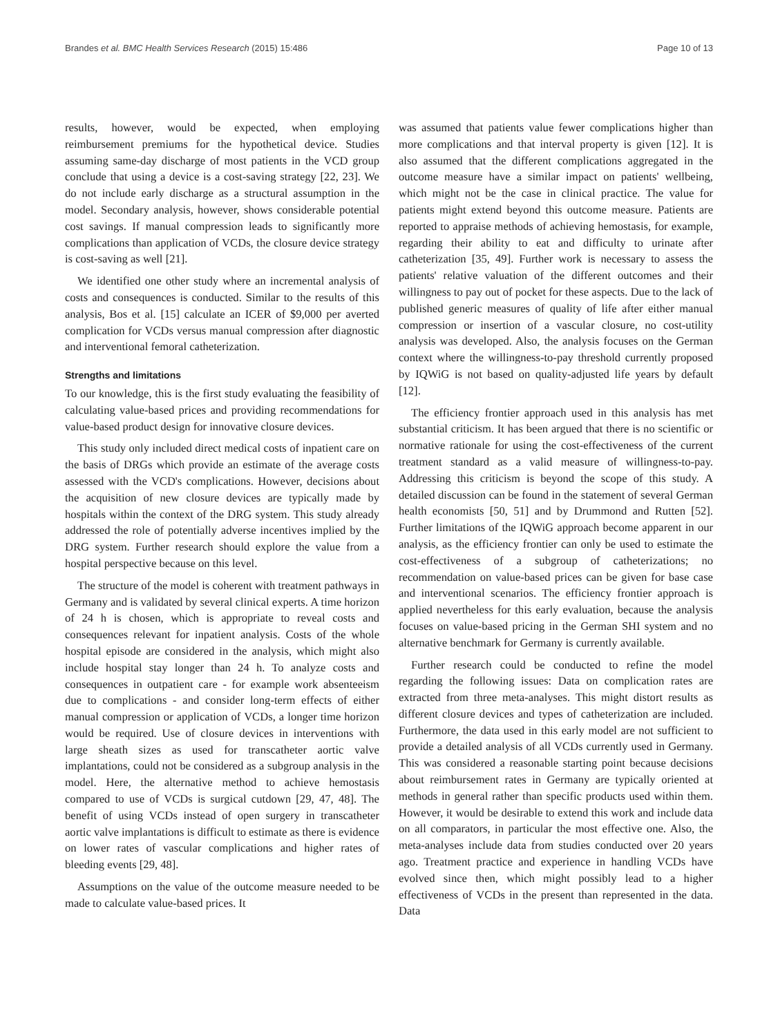Brandes et al. BMC Health Services Research (2015) 15:486 Page 10 of 13
results, however, would be expected, when employing reimbursement premiums for the hypothetical device. Studies assuming same-day discharge of most patients in the VCD group conclude that using a device is a cost-saving strategy [22, 23]. We do not include early discharge as a structural assumption in the model. Secondary analysis, however, shows considerable potential cost savings. If manual compression leads to significantly more complications than application of VCDs, the closure device strategy is cost-saving as well [21].
We identified one other study where an incremental analysis of costs and consequences is conducted. Similar to the results of this analysis, Bos et al. [15] calculate an ICER of $9,000 per averted complication for VCDs versus manual compression after diagnostic and interventional femoral catheterization.
Strengths and limitations
To our knowledge, this is the first study evaluating the feasibility of calculating value-based prices and providing recommendations for value-based product design for innovative closure devices.
This study only included direct medical costs of inpatient care on the basis of DRGs which provide an estimate of the average costs assessed with the VCD's complications. However, decisions about the acquisition of new closure devices are typically made by hospitals within the context of the DRG system. This study already addressed the role of potentially adverse incentives implied by the DRG system. Further research should explore the value from a hospital perspective because on this level.
The structure of the model is coherent with treatment pathways in Germany and is validated by several clinical experts. A time horizon of 24 h is chosen, which is appropriate to reveal costs and consequences relevant for inpatient analysis. Costs of the whole hospital episode are considered in the analysis, which might also include hospital stay longer than 24 h. To analyze costs and consequences in outpatient care - for example work absenteeism due to complications - and consider long-term effects of either manual compression or application of VCDs, a longer time horizon would be required. Use of closure devices in interventions with large sheath sizes as used for transcatheter aortic valve implantations, could not be considered as a subgroup analysis in the model. Here, the alternative method to achieve hemostasis compared to use of VCDs is surgical cutdown [29, 47, 48]. The benefit of using VCDs instead of open surgery in transcatheter aortic valve implantations is difficult to estimate as there is evidence on lower rates of vascular complications and higher rates of bleeding events [29, 48].
Assumptions on the value of the outcome measure needed to be made to calculate value-based prices. It
was assumed that patients value fewer complications higher than more complications and that interval property is given [12]. It is also assumed that the different complications aggregated in the outcome measure have a similar impact on patients' wellbeing, which might not be the case in clinical practice. The value for patients might extend beyond this outcome measure. Patients are reported to appraise methods of achieving hemostasis, for example, regarding their ability to eat and difficulty to urinate after catheterization [35, 49]. Further work is necessary to assess the patients' relative valuation of the different outcomes and their willingness to pay out of pocket for these aspects. Due to the lack of published generic measures of quality of life after either manual compression or insertion of a vascular closure, no cost-utility analysis was developed. Also, the analysis focuses on the German context where the willingness-to-pay threshold currently proposed by IQWiG is not based on quality-adjusted life years by default [12].
The efficiency frontier approach used in this analysis has met substantial criticism. It has been argued that there is no scientific or normative rationale for using the cost-effectiveness of the current treatment standard as a valid measure of willingness-to-pay. Addressing this criticism is beyond the scope of this study. A detailed discussion can be found in the statement of several German health economists [50, 51] and by Drummond and Rutten [52]. Further limitations of the IQWiG approach become apparent in our analysis, as the efficiency frontier can only be used to estimate the cost-effectiveness of a subgroup of catheterizations; no recommendation on value-based prices can be given for base case and interventional scenarios. The efficiency frontier approach is applied nevertheless for this early evaluation, because the analysis focuses on value-based pricing in the German SHI system and no alternative benchmark for Germany is currently available.
Further research could be conducted to refine the model regarding the following issues: Data on complication rates are extracted from three meta-analyses. This might distort results as different closure devices and types of catheterization are included. Furthermore, the data used in this early model are not sufficient to provide a detailed analysis of all VCDs currently used in Germany. This was considered a reasonable starting point because decisions about reimbursement rates in Germany are typically oriented at methods in general rather than specific products used within them. However, it would be desirable to extend this work and include data on all comparators, in particular the most effective one. Also, the meta-analyses include data from studies conducted over 20 years ago. Treatment practice and experience in handling VCDs have evolved since then, which might possibly lead to a higher effectiveness of VCDs in the present than represented in the data. Data